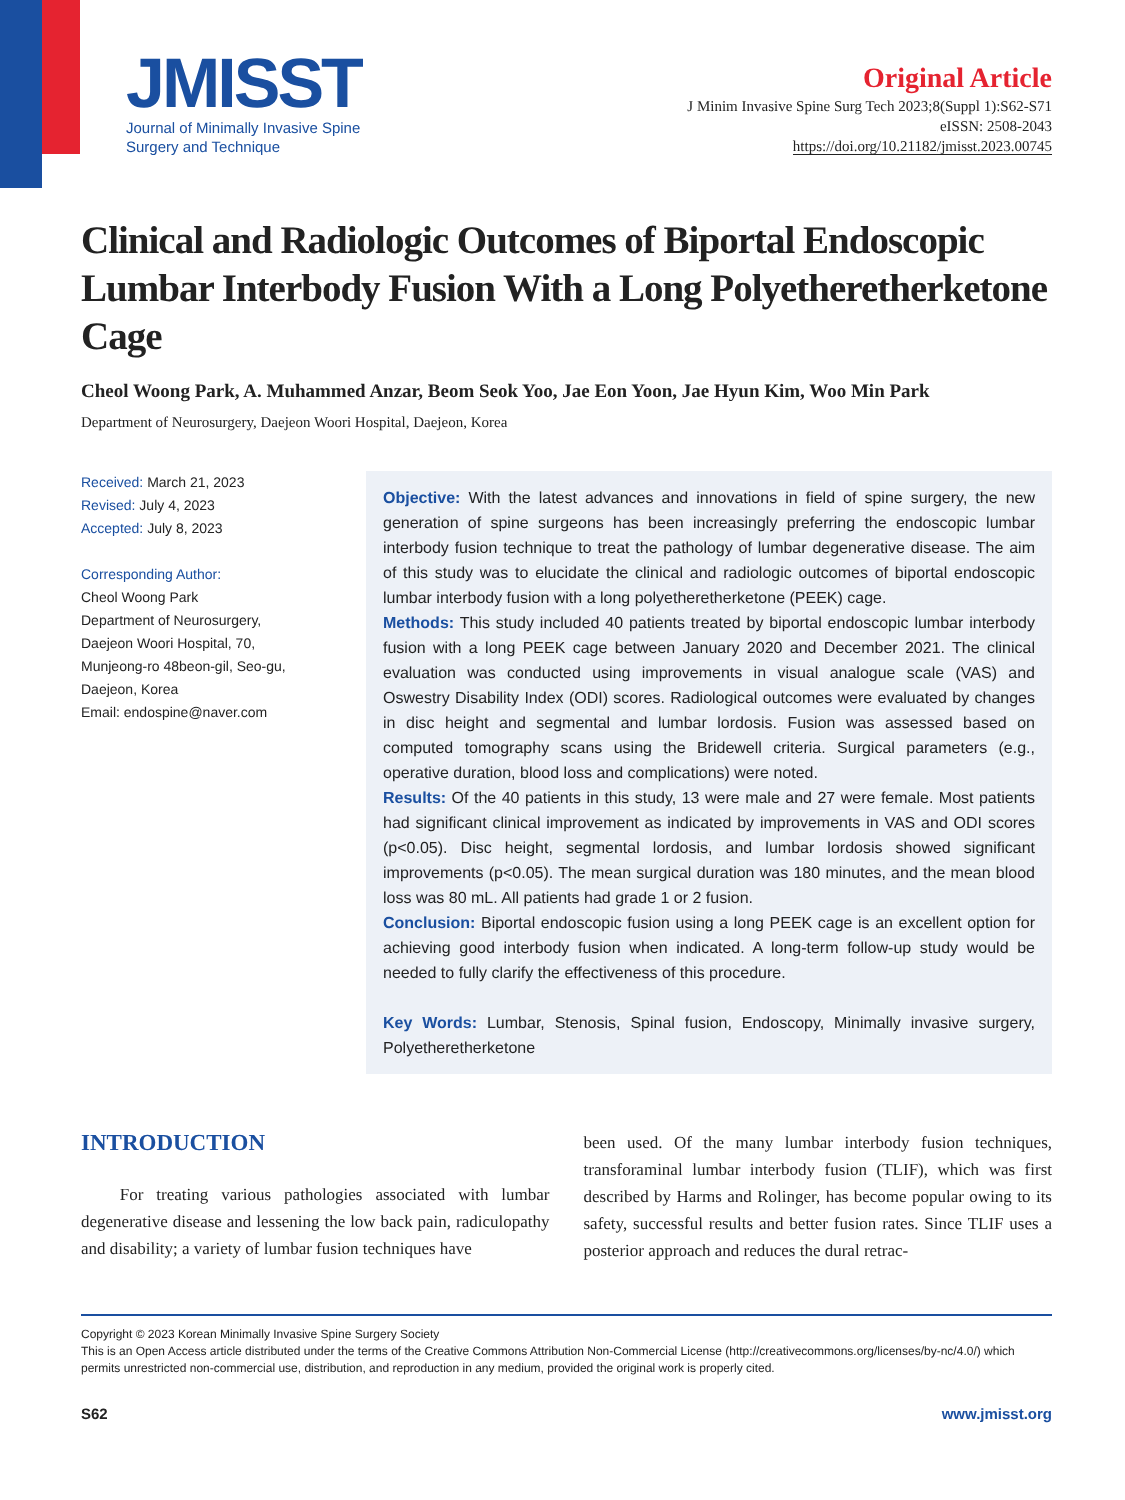JMISST
Journal of Minimally Invasive Spine
Surgery and Technique
Original Article
J Minim Invasive Spine Surg Tech 2023;8(Suppl 1):S62-S71
eISSN: 2508-2043
https://doi.org/10.21182/jmisst.2023.00745
Clinical and Radiologic Outcomes of Biportal Endoscopic Lumbar Interbody Fusion With a Long Polyetheretherketone Cage
Cheol Woong Park, A. Muhammed Anzar, Beom Seok Yoo, Jae Eon Yoon, Jae Hyun Kim, Woo Min Park
Department of Neurosurgery, Daejeon Woori Hospital, Daejeon, Korea
Received: March 21, 2023
Revised: July 4, 2023
Accepted: July 8, 2023
Corresponding Author:
Cheol Woong Park
Department of Neurosurgery,
Daejeon Woori Hospital, 70,
Munjeong-ro 48beon-gil, Seo-gu,
Daejeon, Korea
Email: endospine@naver.com
Objective: With the latest advances and innovations in field of spine surgery, the new generation of spine surgeons has been increasingly preferring the endoscopic lumbar interbody fusion technique to treat the pathology of lumbar degenerative disease. The aim of this study was to elucidate the clinical and radiologic outcomes of biportal endoscopic lumbar interbody fusion with a long polyetheretherketone (PEEK) cage.
Methods: This study included 40 patients treated by biportal endoscopic lumbar interbody fusion with a long PEEK cage between January 2020 and December 2021. The clinical evaluation was conducted using improvements in visual analogue scale (VAS) and Oswestry Disability Index (ODI) scores. Radiological outcomes were evaluated by changes in disc height and segmental and lumbar lordosis. Fusion was assessed based on computed tomography scans using the Bridewell criteria. Surgical parameters (e.g., operative duration, blood loss and complications) were noted.
Results: Of the 40 patients in this study, 13 were male and 27 were female. Most patients had significant clinical improvement as indicated by improvements in VAS and ODI scores (p<0.05). Disc height, segmental lordosis, and lumbar lordosis showed significant improvements (p<0.05). The mean surgical duration was 180 minutes, and the mean blood loss was 80 mL. All patients had grade 1 or 2 fusion.
Conclusion: Biportal endoscopic fusion using a long PEEK cage is an excellent option for achieving good interbody fusion when indicated. A long-term follow-up study would be needed to fully clarify the effectiveness of this procedure.
Key Words: Lumbar, Stenosis, Spinal fusion, Endoscopy, Minimally invasive surgery, Polyetheretherketone
INTRODUCTION
For treating various pathologies associated with lumbar degenerative disease and lessening the low back pain, radiculopathy and disability; a variety of lumbar fusion techniques have
been used. Of the many lumbar interbody fusion techniques, transforaminal lumbar interbody fusion (TLIF), which was first described by Harms and Rolinger, has become popular owing to its safety, successful results and better fusion rates. Since TLIF uses a posterior approach and reduces the dural retrac-
Copyright © 2023 Korean Minimally Invasive Spine Surgery Society
This is an Open Access article distributed under the terms of the Creative Commons Attribution Non-Commercial License (http://creativecommons.org/licenses/by-nc/4.0/) which permits unrestricted non-commercial use, distribution, and reproduction in any medium, provided the original work is properly cited.
S62 www.jmisst.org